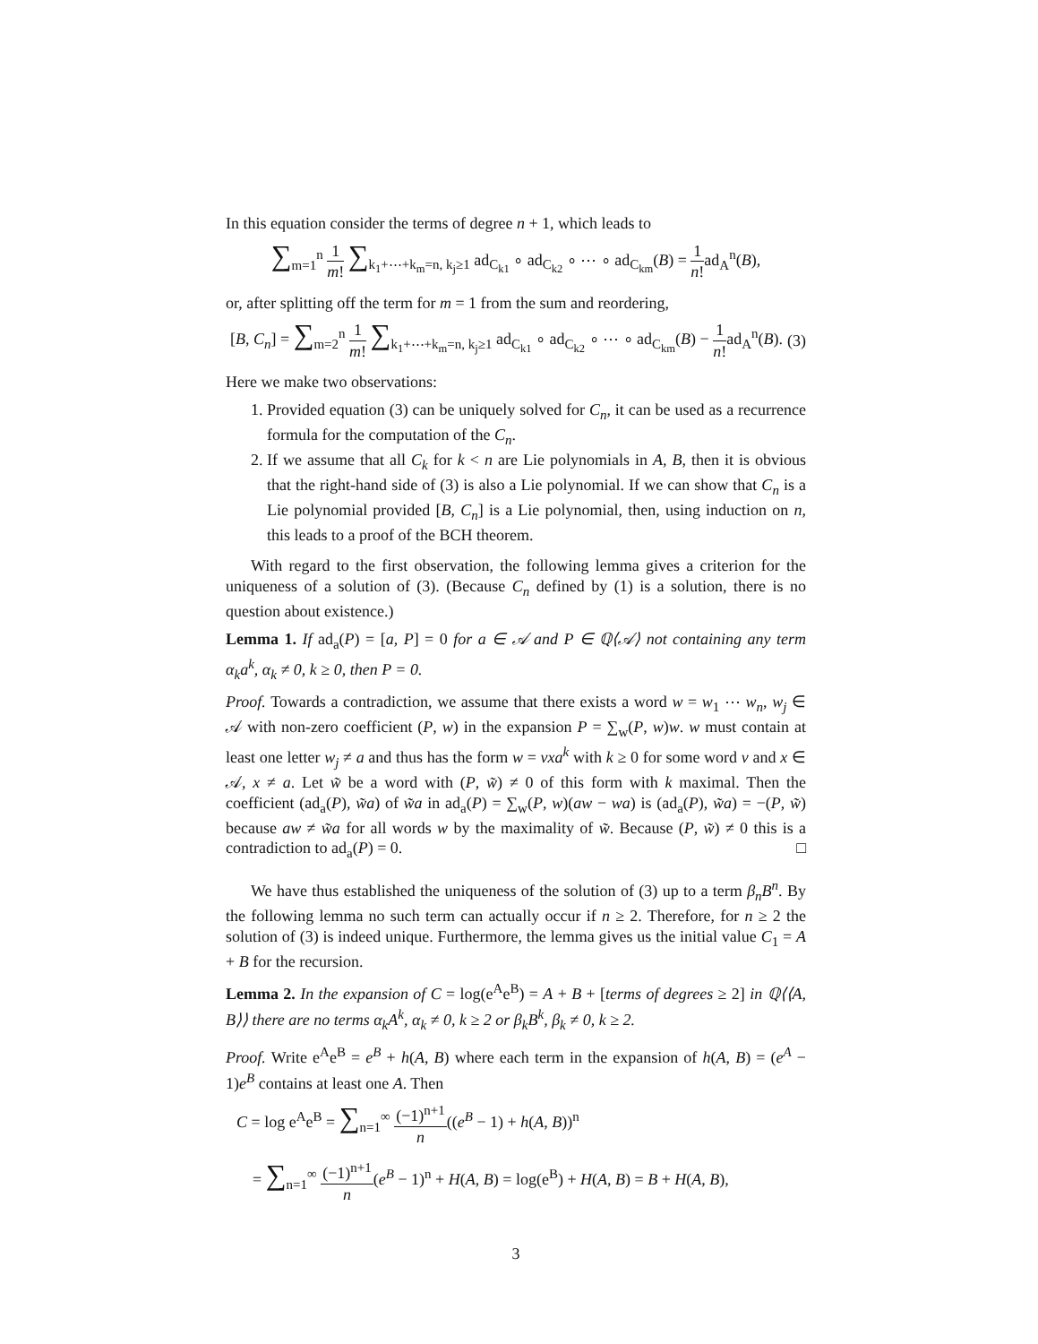In this equation consider the terms of degree n + 1, which leads to
∑<sub>m=1</sub><sup>n</sup> 1 m! ∑<sub>k<sub>1</sub>+⋯+k<sub>m</sub>=n, k<sub>j</sub>≥1</sub> ad<sub>C<sub>k1</sub></sub> ∘ ad<sub>C<sub>k2</sub></sub> ∘ ⋯ ∘ ad<sub>C<sub>km</sub></sub>(B) = 1 n!ad<sub>A</sub><sup>n</sup>(B),
or, after splitting off the term for m = 1 from the sum and reordering,
[B, C<sub>n</sub>] = ∑<sub>m=2</sub><sup>n</sup> 1 m! ∑<sub>k<sub>1</sub>+⋯+k<sub>m</sub>=n, k<sub>j</sub>≥1</sub> ad<sub>C<sub>k1</sub></sub> ∘ ad<sub>C<sub>k2</sub></sub> ∘ ⋯ ∘ ad<sub>C<sub>km</sub></sub>(B) − 1 n!ad<sub>A</sub><sup>n</sup>(B).
(3)
Here we make two observations:
1. Provided equation (3) can be uniquely solved for C<sub>n</sub>, it can be used as a recurrence formula for the computation of the C<sub>n</sub>.
2. If we assume that all C<sub>k</sub> for k < n are Lie polynomials in A, B, then it is obvious that the right-hand side of (3) is also a Lie polynomial. If we can show that C<sub>n</sub> is a Lie polynomial provided [B, C<sub>n</sub>] is a Lie polynomial, then, using induction on n, this leads to a proof of the BCH theorem.
With regard to the first observation, the following lemma gives a criterion for the uniqueness of a solution of (3). (Because C<sub>n</sub> defined by (1) is a solution, there is no question about existence.)
Lemma 1. If ad<sub>a</sub>(P) = [a, P] = 0 for a ∈ 𝒜 and P ∈ ℚ⟨𝒜⟩ not containing any term α<sub>k</sub>a<sup>k</sup>, α<sub>k</sub> ≠ 0, k ≥ 0, then P = 0.
Proof. Towards a contradiction, we assume that there exists a word w = w<sub>1</sub> ⋯ w<sub>n</sub>, w<sub>j</sub> ∈ 𝒜 with non-zero coefficient (P, w) in the expansion P = ∑<sub>w</sub>(P, w)w. w must contain at least one letter w<sub>j</sub> ≠ a and thus has the form w = vxa<sup>k</sup> with k ≥ 0 for some word v and x ∈ 𝒜, x ≠ a. Let w̃ be a word with (P, w̃) ≠ 0 of this form with k maximal. Then the coefficient (ad<sub>a</sub>(P), w̃a) of w̃a in ad<sub>a</sub>(P) = ∑<sub>w</sub>(P, w)(aw − wa) is (ad<sub>a</sub>(P), w̃a) = −(P, w̃) because aw ≠ w̃a for all words w by the maximality of w̃. Because (P, w̃) ≠ 0 this is a contradiction to ad<sub>a</sub>(P) = 0. □
We have thus established the uniqueness of the solution of (3) up to a term β<sub>n</sub>B<sup>n</sup>. By the following lemma no such term can actually occur if n ≥ 2. Therefore, for n ≥ 2 the solution of (3) is indeed unique. Furthermore, the lemma gives us the initial value C<sub>1</sub> = A + B for the recursion.
Lemma 2. In the expansion of C = log(e<sup>A</sup>e<sup>B</sup>) = A + B + [terms of degrees ≥ 2] in ℚ⟨⟨A, B⟩⟩ there are no terms α<sub>k</sub>A<sup>k</sup>, α<sub>k</sub> ≠ 0, k ≥ 2 or β<sub>k</sub>B<sup>k</sup>, β<sub>k</sub> ≠ 0, k ≥ 2.
Proof. Write e<sup>A</sup>e<sup>B</sup> = e<sup>B</sup> + h(A, B) where each term in the expansion of h(A, B) = (e<sup>A</sup> − 1)e<sup>B</sup> contains at least one A. Then
C = log e<sup>A</sup>e<sup>B</sup> = ∑<sub>n=1</sub><sup>∞</sup> (−1)<sup>n+1</sup> n((e<sup>B</sup> − 1) + h(A, B))<sup>n</sup>
= ∑<sub>n=1</sub><sup>∞</sup> (−1)<sup>n+1</sup> n(e<sup>B</sup> − 1)<sup>n</sup> + H(A, B) = log(e<sup>B</sup>) + H(A, B) = B + H(A, B),
3